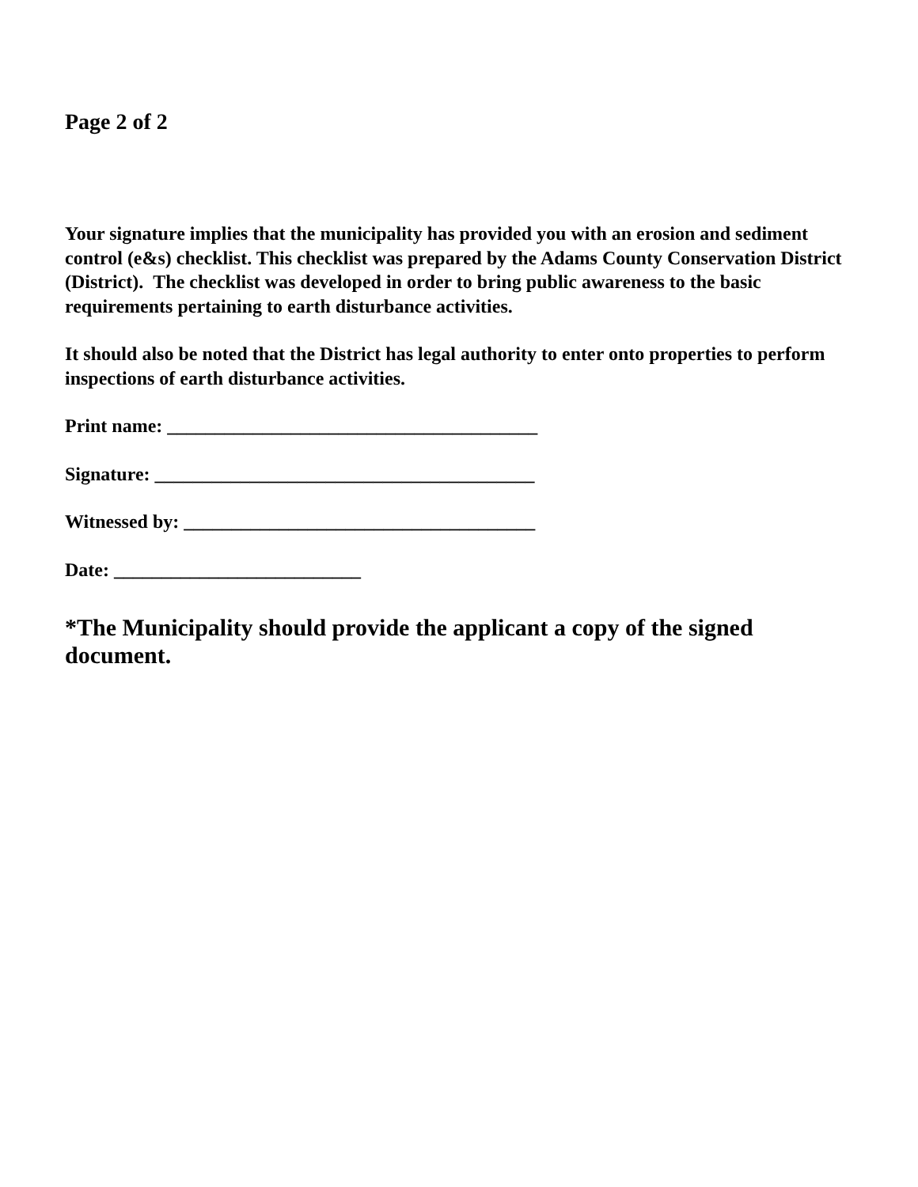Page 2 of 2
Your signature implies that the municipality has provided you with an erosion and sediment control (e&s) checklist. This checklist was prepared by the Adams County Conservation District (District). The checklist was developed in order to bring public awareness to the basic requirements pertaining to earth disturbance activities.
It should also be noted that the District has legal authority to enter onto properties to perform inspections of earth disturbance activities.
Print name: _______________________________________
Signature: ________________________________________
Witnessed by: _____________________________________
Date: __________________________
*The Municipality should provide the applicant a copy of the signed document.